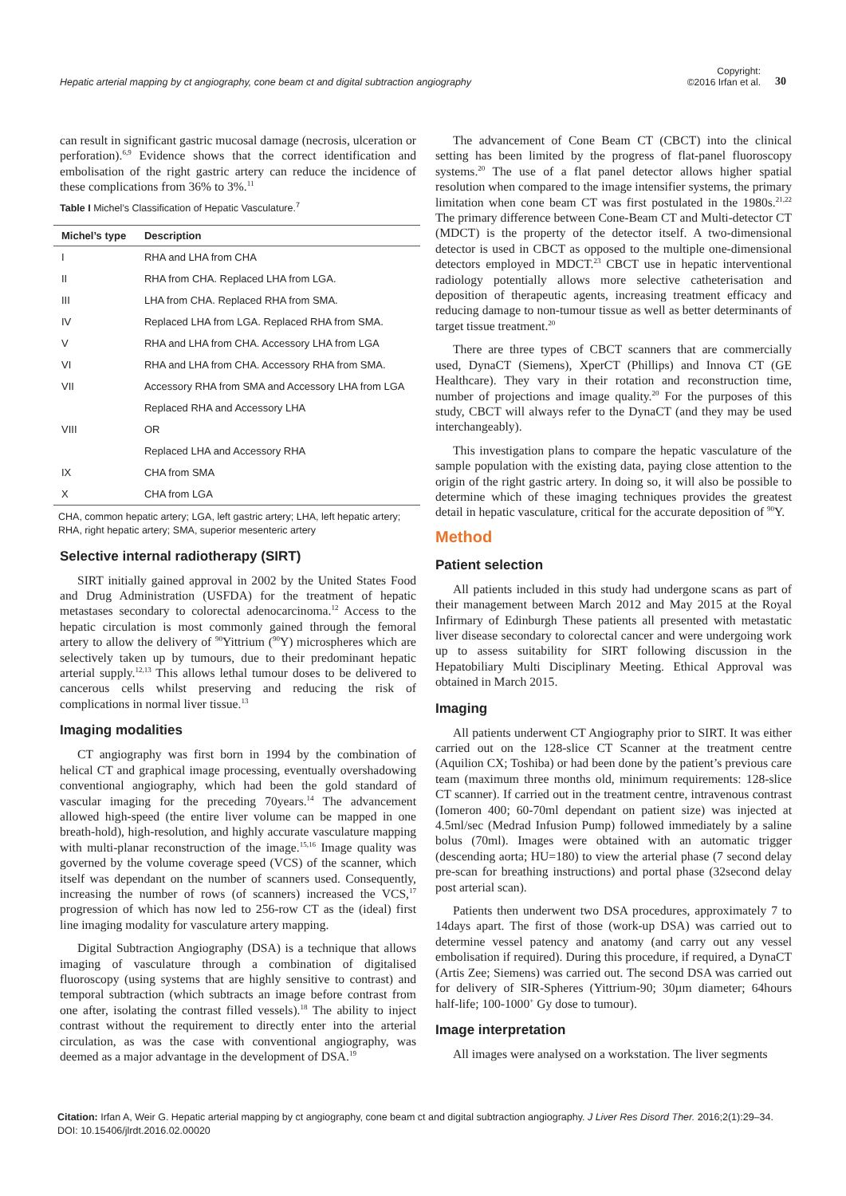Hepatic arterial mapping by ct angiography, cone beam ct and digital subtraction angiography
Copyright:
©2016 Irfan et al.
30
can result in significant gastric mucosal damage (necrosis, ulceration or perforation).<sup>6,9</sup> Evidence shows that the correct identification and embolisation of the right gastric artery can reduce the incidence of these complications from 36% to 3%.<sup>11</sup>
Table I Michel’s Classification of Hepatic Vasculature.<sup>7</sup>
| Michel’s type | Description |
| --- | --- |
| I | RHA and LHA from CHA |
| II | RHA from CHA. Replaced LHA from LGA. |
| III | LHA from CHA. Replaced RHA from SMA. |
| IV | Replaced LHA from LGA. Replaced RHA from SMA. |
| V | RHA and LHA from CHA. Accessory LHA from LGA |
| VI | RHA and LHA from CHA. Accessory RHA from SMA. |
| VII | Accessory RHA from SMA and Accessory LHA from LGA |
| | Replaced RHA and Accessory LHA |
| VIII | OR |
| | Replaced LHA and Accessory RHA |
| IX | CHA from SMA |
| X | CHA from LGA |
CHA, common hepatic artery; LGA, left gastric artery; LHA, left hepatic artery; RHA, right hepatic artery; SMA, superior mesenteric artery
Selective internal radiotherapy (SIRT)
SIRT initially gained approval in 2002 by the United States Food and Drug Administration (USFDA) for the treatment of hepatic metastases secondary to colorectal adenocarcinoma.<sup>12</sup> Access to the hepatic circulation is most commonly gained through the femoral artery to allow the delivery of <sup>90</sup>Yittrium (<sup>90</sup>Y) microspheres which are selectively taken up by tumours, due to their predominant hepatic arterial supply.<sup>12,13</sup> This allows lethal tumour doses to be delivered to cancerous cells whilst preserving and reducing the risk of complications in normal liver tissue.<sup>13</sup>
Imaging modalities
CT angiography was first born in 1994 by the combination of helical CT and graphical image processing, eventually overshadowing conventional angiography, which had been the gold standard of vascular imaging for the preceding 70years.<sup>14</sup> The advancement allowed high-speed (the entire liver volume can be mapped in one breath-hold), high-resolution, and highly accurate vasculature mapping with multi-planar reconstruction of the image.<sup>15,16</sup> Image quality was governed by the volume coverage speed (VCS) of the scanner, which itself was dependant on the number of scanners used. Consequently, increasing the number of rows (of scanners) increased the VCS,<sup>17</sup> progression of which has now led to 256-row CT as the (ideal) first line imaging modality for vasculature artery mapping.
Digital Subtraction Angiography (DSA) is a technique that allows imaging of vasculature through a combination of digitalised fluoroscopy (using systems that are highly sensitive to contrast) and temporal subtraction (which subtracts an image before contrast from one after, isolating the contrast filled vessels).<sup>18</sup> The ability to inject contrast without the requirement to directly enter into the arterial circulation, as was the case with conventional angiography, was deemed as a major advantage in the development of DSA.<sup>19</sup>
The advancement of Cone Beam CT (CBCT) into the clinical setting has been limited by the progress of flat-panel fluoroscopy systems.<sup>20</sup> The use of a flat panel detector allows higher spatial resolution when compared to the image intensifier systems, the primary limitation when cone beam CT was first postulated in the 1980s.<sup>21,22</sup> The primary difference between Cone-Beam CT and Multi-detector CT (MDCT) is the property of the detector itself. A two-dimensional detector is used in CBCT as opposed to the multiple one-dimensional detectors employed in MDCT.<sup>23</sup> CBCT use in hepatic interventional radiology potentially allows more selective catheterisation and deposition of therapeutic agents, increasing treatment efficacy and reducing damage to non-tumour tissue as well as better determinants of target tissue treatment.<sup>20</sup>
There are three types of CBCT scanners that are commercially used, DynaCT (Siemens), XperCT (Phillips) and Innova CT (GE Healthcare). They vary in their rotation and reconstruction time, number of projections and image quality.<sup>20</sup> For the purposes of this study, CBCT will always refer to the DynaCT (and they may be used interchangeably).
This investigation plans to compare the hepatic vasculature of the sample population with the existing data, paying close attention to the origin of the right gastric artery. In doing so, it will also be possible to determine which of these imaging techniques provides the greatest detail in hepatic vasculature, critical for the accurate deposition of <sup>90</sup>Y.
Method
Patient selection
All patients included in this study had undergone scans as part of their management between March 2012 and May 2015 at the Royal Infirmary of Edinburgh These patients all presented with metastatic liver disease secondary to colorectal cancer and were undergoing work up to assess suitability for SIRT following discussion in the Hepatobiliary Multi Disciplinary Meeting. Ethical Approval was obtained in March 2015.
Imaging
All patients underwent CT Angiography prior to SIRT. It was either carried out on the 128-slice CT Scanner at the treatment centre (Aquilion CX; Toshiba) or had been done by the patient’s previous care team (maximum three months old, minimum requirements: 128-slice CT scanner). If carried out in the treatment centre, intravenous contrast (Iomeron 400; 60-70ml dependant on patient size) was injected at 4.5ml/sec (Medrad Infusion Pump) followed immediately by a saline bolus (70ml). Images were obtained with an automatic trigger (descending aorta; HU=180) to view the arterial phase (7 second delay pre-scan for breathing instructions) and portal phase (32second delay post arterial scan).
Patients then underwent two DSA procedures, approximately 7 to 14days apart. The first of those (work-up DSA) was carried out to determine vessel patency and anatomy (and carry out any vessel embolisation if required). During this procedure, if required, a DynaCT (Artis Zee; Siemens) was carried out. The second DSA was carried out for delivery of SIR-Spheres (Yittrium-90; 30µm diameter; 64hours half-life; 100-1000<sup>+</sup> Gy dose to tumour).
Image interpretation
All images were analysed on a workstation. The liver segments
Citation: Irfan A, Weir G. Hepatic arterial mapping by ct angiography, cone beam ct and digital subtraction angiography. J Liver Res Disord Ther. 2016;2(1):29‒34.
DOI: 10.15406/jlrdt.2016.02.00020